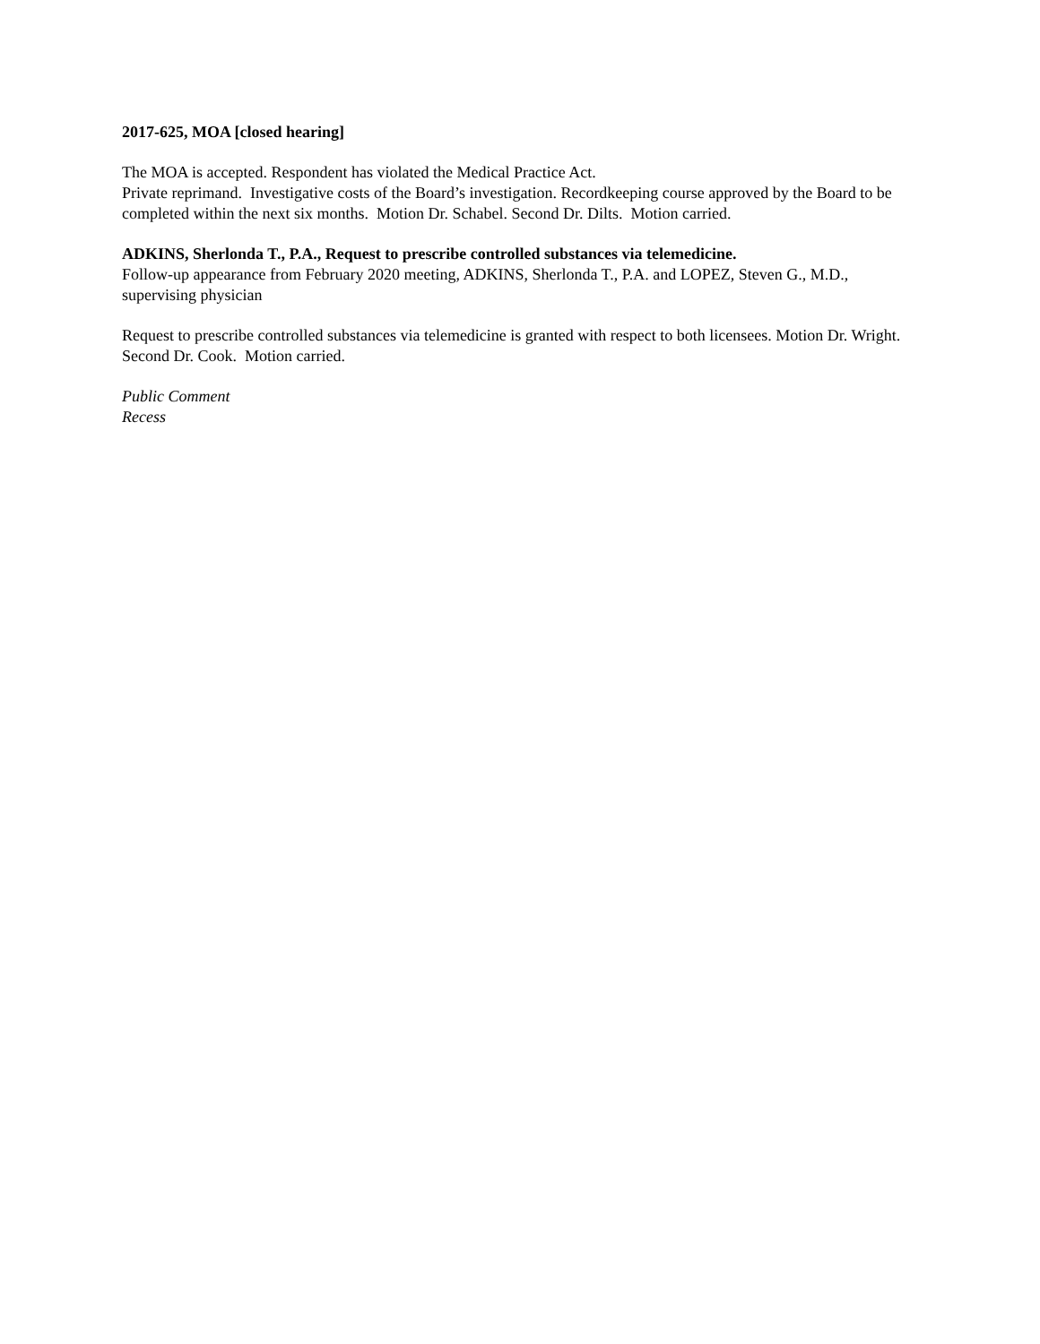2017-625, MOA [closed hearing]
The MOA is accepted. Respondent has violated the Medical Practice Act.
Private reprimand. Investigative costs of the Board’s investigation. Recordkeeping course approved by the Board to be completed within the next six months. Motion Dr. Schabel. Second Dr. Dilts. Motion carried.
ADKINS, Sherlonda T., P.A., Request to prescribe controlled substances via telemedicine.
Follow-up appearance from February 2020 meeting, ADKINS, Sherlonda T., P.A. and LOPEZ, Steven G., M.D., supervising physician
Request to prescribe controlled substances via telemedicine is granted with respect to both licensees. Motion Dr. Wright. Second Dr. Cook. Motion carried.
Public Comment
Recess